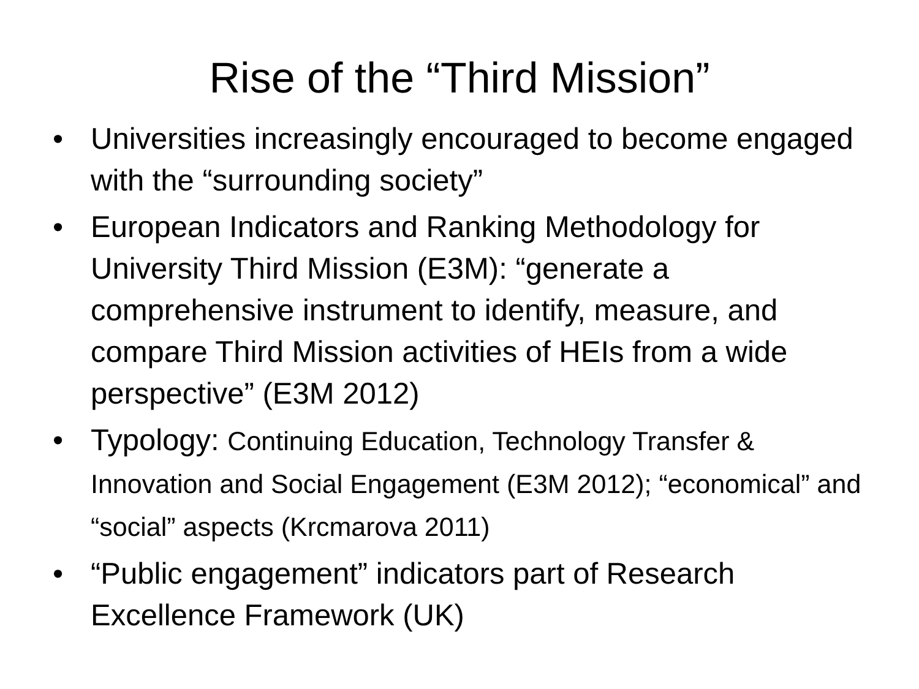Rise of the “Third Mission”
• Universities increasingly encouraged to become engaged with the “surrounding society”
• European Indicators and Ranking Methodology for University Third Mission (E3M): “generate a comprehensive instrument to identify, measure, and compare Third Mission activities of HEIs from a wide perspective” (E3M 2012)
• Typology: Continuing Education, Technology Transfer & Innovation and Social Engagement (E3M 2012); “economical” and “social” aspects (Krcmarova 2011)
• “Public engagement” indicators part of Research Excellence Framework (UK)